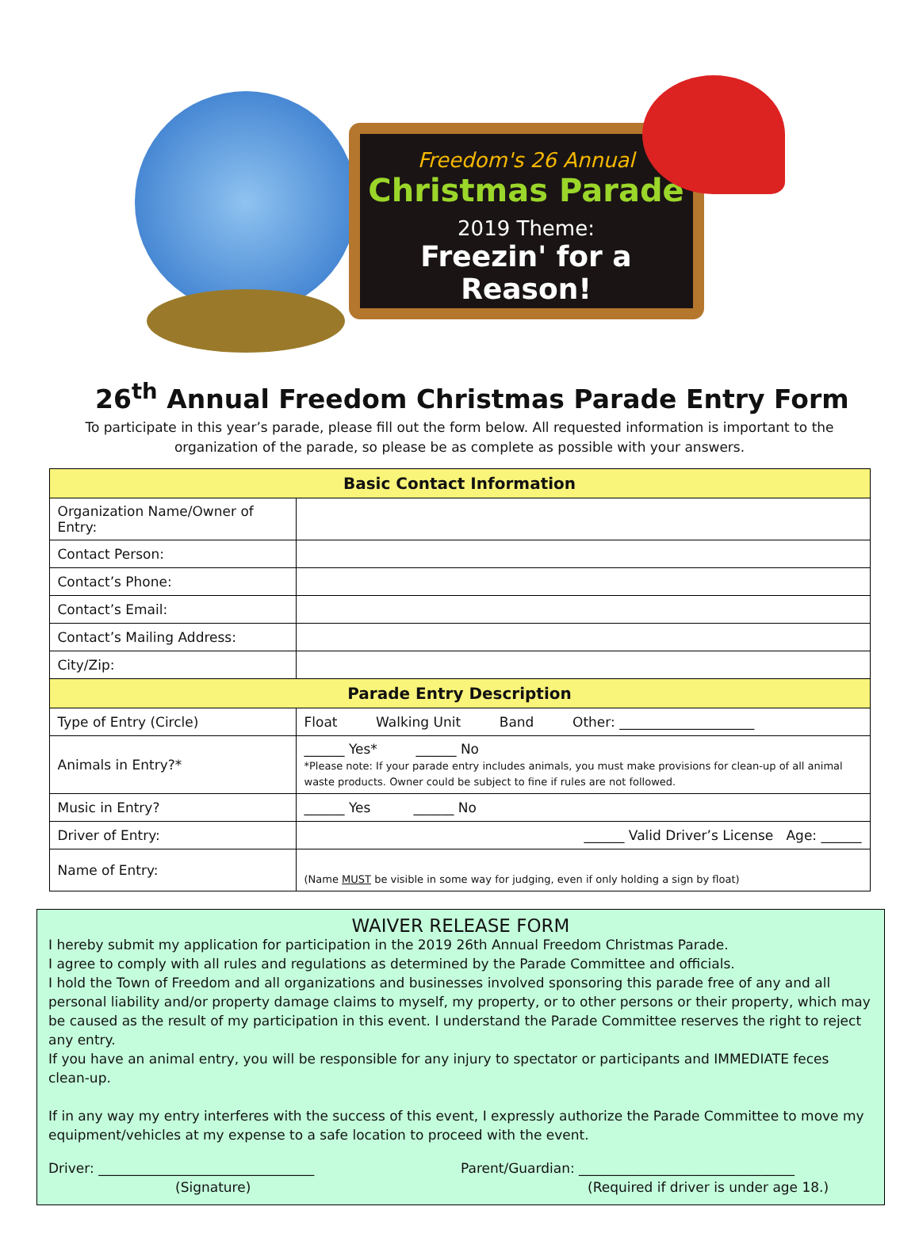Freedom's 26 Annual
Christmas Parade
2019 Theme:
Freezin' for a Reason!
26<sup>th</sup> Annual Freedom Christmas Parade Entry Form
To participate in this year’s parade, please fill out the form below. All requested information is important to the organization of the parade, so please be as complete as possible with your answers.
| Basic Contact Information | |
| --- | --- |
| Organization Name/Owner of Entry: | |
| Contact Person: | |
| Contact’s Phone: | |
| Contact’s Email: | |
| Contact’s Mailing Address: | |
| City/Zip: | |
| Parade Entry Description | |
| Type of Entry (Circle) | Float Walking Unit Band Other: ____________________ |
| Animals in Entry?* | ______ Yes* ______ No *Please note: If your parade entry includes animals, you must make provisions for clean-up of all animal waste products. Owner could be subject to fine if rules are not followed. |
| Music in Entry? | ______ Yes ______ No |
| Driver of Entry: | ______ Valid Driver’s License Age: ______ |
| Name of Entry: | (Name MUST be visible in some way for judging, even if only holding a sign by float) |
WAIVER RELEASE FORM
I hereby submit my application for participation in the 2019 26th Annual Freedom Christmas Parade.
I agree to comply with all rules and regulations as determined by the Parade Committee and officials.
I hold the Town of Freedom and all organizations and businesses involved sponsoring this parade free of any and all personal liability and/or property damage claims to myself, my property, or to other persons or their property, which may be caused as the result of my participation in this event. I understand the Parade Committee reserves the right to reject any entry.
If you have an animal entry, you will be responsible for any injury to spectator or participants and IMMEDIATE feces clean-up.
If in any way my entry interferes with the success of this event, I expressly authorize the Parade Committee to move my equipment/vehicles at my expense to a safe location to proceed with the event.
Driver: ________________________________
(Signature)
Parent/Guardian: ________________________________
(Required if driver is under age 18.)